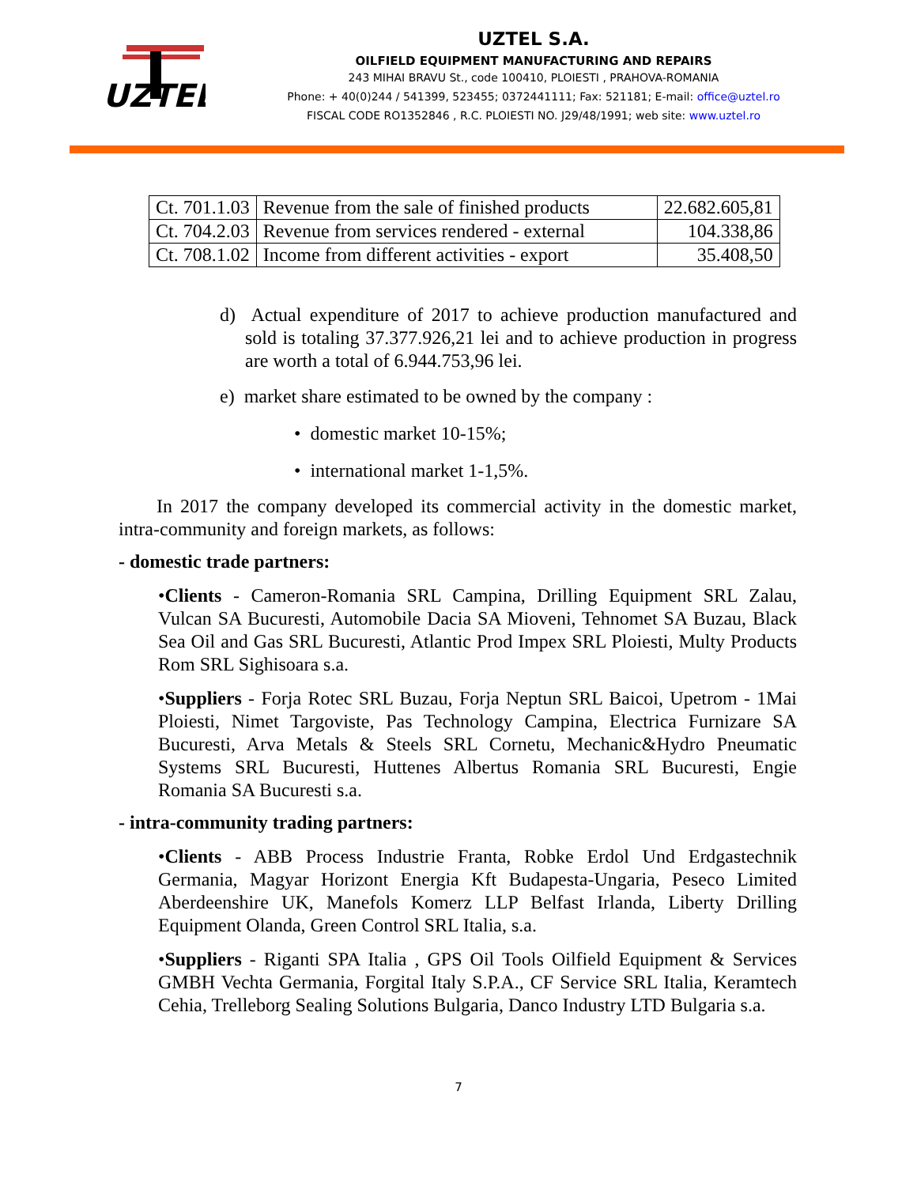UZTEL
UZTEL S.A.
OILFIELD EQUIPMENT MANUFACTURING AND REPAIRS
243 MIHAI BRAVU St., code 100410, PLOIESTI , PRAHOVA-ROMANIA
Phone: + 40(0)244 / 541399, 523455; 0372441111; Fax: 521181; E-mail: office@uztel.ro
FISCAL CODE RO1352846 , R.C. PLOIESTI NO. J29/48/1991; web site: www.uztel.ro
| Ct. 701.1.03 | Revenue from the sale of finished products | 22.682.605,81 |
| Ct. 704.2.03 | Revenue from services rendered - external | 104.338,86 |
| Ct. 708.1.02 | Income from different activities - export | 35.408,50 |
d) Actual expenditure of 2017 to achieve production manufactured and sold is totaling 37.377.926,21 lei and to achieve production in progress are worth a total of 6.944.753,96 lei.
e) market share estimated to be owned by the company :
• domestic market 10-15%;
• international market 1-1,5%.
In 2017 the company developed its commercial activity in the domestic market, intra-community and foreign markets, as follows:
- domestic trade partners:
•Clients - Cameron-Romania SRL Campina, Drilling Equipment SRL Zalau, Vulcan SA Bucuresti, Automobile Dacia SA Mioveni, Tehnomet SA Buzau, Black Sea Oil and Gas SRL Bucuresti, Atlantic Prod Impex SRL Ploiesti, Multy Products Rom SRL Sighisoara s.a.
•Suppliers - Forja Rotec SRL Buzau, Forja Neptun SRL Baicoi, Upetrom - 1Mai Ploiesti, Nimet Targoviste, Pas Technology Campina, Electrica Furnizare SA Bucuresti, Arva Metals & Steels SRL Cornetu, Mechanic&Hydro Pneumatic Systems SRL Bucuresti, Huttenes Albertus Romania SRL Bucuresti, Engie Romania SA Bucuresti s.a.
- intra-community trading partners:
•Clients - ABB Process Industrie Franta, Robke Erdol Und Erdgastechnik Germania, Magyar Horizont Energia Kft Budapesta-Ungaria, Peseco Limited Aberdeenshire UK, Manefols Komerz LLP Belfast Irlanda, Liberty Drilling Equipment Olanda, Green Control SRL Italia, s.a.
•Suppliers - Riganti SPA Italia , GPS Oil Tools Oilfield Equipment & Services GMBH Vechta Germania, Forgital Italy S.P.A., CF Service SRL Italia, Keramtech Cehia, Trelleborg Sealing Solutions Bulgaria, Danco Industry LTD Bulgaria s.a.
7